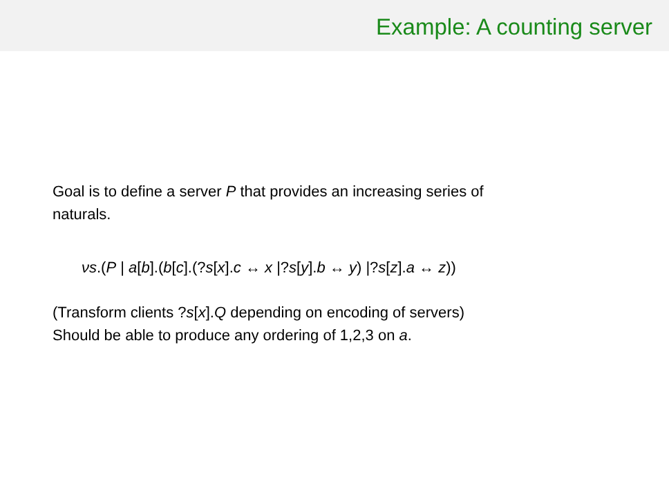Example: A counting server
Goal is to define a server P that provides an increasing series of
naturals.
νs.(P | a[b].(b[c].(?s[x].c ↔ x |?s[y].b ↔ y) |?s[z].a ↔ z))
(Transform clients ?s[x].Q depending on encoding of servers)
Should be able to produce any ordering of 1,2,3 on a.